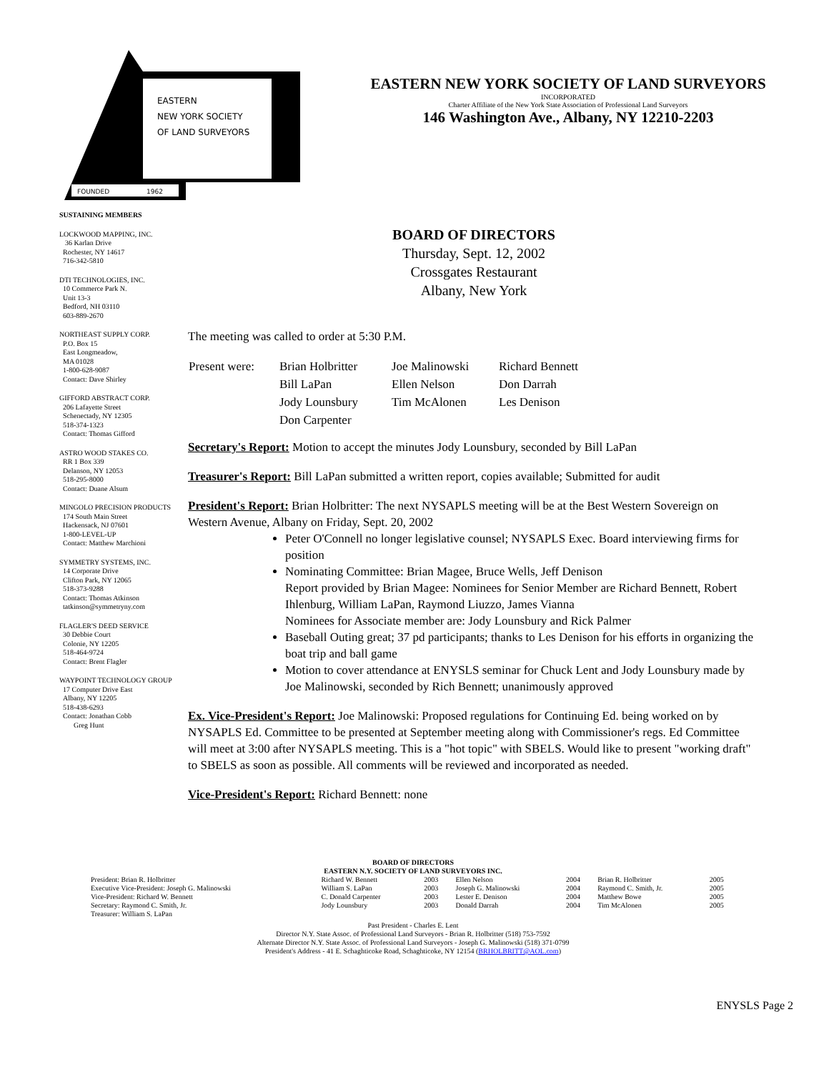EASTERN
NEW YORK SOCIETY
OF LAND SURVEYORS
FOUNDED
1962
EASTERN NEW YORK SOCIETY OF LAND SURVEYORS
INCORPORATED
Charter Affiliate of the New York State Association of Professional Land Surveyors
146 Washington Ave., Albany, NY 12210-2203
SUSTAINING MEMBERS
LOCKWOOD MAPPING, INC.
36 Karlan Drive
Rochester, NY 14617
716-342-5810
DTI TECHNOLOGIES, INC.
10 Commerce Park N.
Unit 13-3
Bedford, NH 03110
603-889-2670
NORTHEAST SUPPLY CORP.
P.O. Box 15
East Longmeadow,
MA 01028
1-800-628-9087
Contact: Dave Shirley
GIFFORD ABSTRACT CORP.
206 Lafayette Street
Schenectady, NY 12305
518-374-1323
Contact: Thomas Gifford
ASTRO WOOD STAKES CO.
RR 1 Box 339
Delanson, NY 12053
518-295-8000
Contact: Duane Alsum
MINGOLO PRECISION PRODUCTS
174 South Main Street
Hackensack, NJ 07601
1-800-LEVEL-UP
Contact: Matthew Marchioni
SYMMETRY SYSTEMS, INC.
14 Corporate Drive
Clifton Park, NY 12065
518-373-9288
Contact: Thomas Atkinson
tatkinson@symmetryny.com
FLAGLER'S DEED SERVICE
30 Debbie Court
Colonie, NY 12205
518-464-9724
Contact: Brent Flagler
WAYPOINT TECHNOLOGY GROUP
17 Computer Drive East
Albany, NY 12205
518-438-6293
Contact: Jonathan Cobb
Greg Hunt
BOARD OF DIRECTORS
Thursday, Sept. 12, 2002
Crossgates Restaurant
Albany, New York
The meeting was called to order at 5:30 P.M.
| Present were: | Brian Holbritter | Joe Malinowski | Richard Bennett |
| | Bill LaPan | Ellen Nelson | Don Darrah |
| | Jody Lounsbury | Tim McAlonen | Les Denison |
| | Don Carpenter | | |
Secretary's Report: Motion to accept the minutes Jody Lounsbury, seconded by Bill LaPan
Treasurer's Report: Bill LaPan submitted a written report, copies available; Submitted for audit
President's Report: Brian Holbritter: The next NYSAPLS meeting will be at the Best Western Sovereign on Western Avenue, Albany on Friday, Sept. 20, 2002
Peter O'Connell no longer legislative counsel; NYSAPLS Exec. Board interviewing firms for position
Nominating Committee: Brian Magee, Bruce Wells, Jeff Denison
Report provided by Brian Magee: Nominees for Senior Member are Richard Bennett, Robert Ihlenburg, William LaPan, Raymond Liuzzo, James Vianna
Nominees for Associate member are: Jody Lounsbury and Rick Palmer
Baseball Outing great; 37 pd participants; thanks to Les Denison for his efforts in organizing the boat trip and ball game
Motion to cover attendance at ENYSLS seminar for Chuck Lent and Jody Lounsbury made by Joe Malinowski, seconded by Rich Bennett; unanimously approved
Ex. Vice-President's Report: Joe Malinowski: Proposed regulations for Continuing Ed. being worked on by NYSAPLS Ed. Committee to be presented at September meeting along with Commissioner's regs. Ed Committee will meet at 3:00 after NYSAPLS meeting. This is a "hot topic" with SBELS. Would like to present "working draft" to SBELS as soon as possible. All comments will be reviewed and incorporated as needed.
Vice-President's Report: Richard Bennett: none
BOARD OF DIRECTORS
EASTERN N.Y. SOCIETY OF LAND SURVEYORS INC.
| President: Brian R. Holbritter | Richard W. Bennett | 2003 | Ellen Nelson | 2004 | Brian R. Holbritter | 2005 |
| Executive Vice-President: Joseph G. Malinowski | William S. LaPan | 2003 | Joseph G. Malinowski | 2004 | Raymond C. Smith, Jr. | 2005 |
| Vice-President: Richard W. Bennett | C. Donald Carpenter | 2003 | Lester E. Denison | 2004 | Matthew Bowe | 2005 |
| Secretary: Raymond C. Smith, Jr. | Jody Lounsbury | 2003 | Donald Darrah | 2004 | Tim McAlonen | 2005 |
| Treasurer: William S. LaPan | | | | | | |
Past President - Charles E. Lent
Director N.Y. State Assoc. of Professional Land Surveyors - Brian R. Holbritter (518) 753-7592
Alternate Director N.Y. State Assoc. of Professional Land Surveyors - Joseph G. Malinowski (518) 371-0799
President's Address - 41 E. Schaghticoke Road, Schaghticoke, NY 12154 (BRHOLBRITT@AOL.com)
ENYSLS Page 2